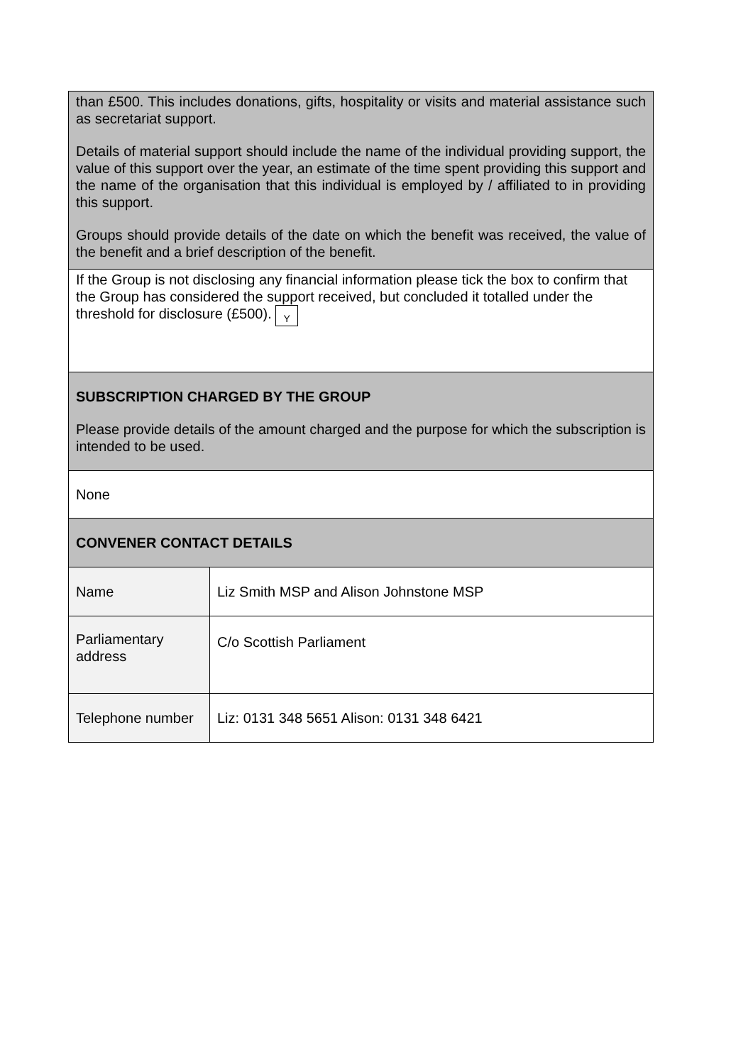| than £500. This includes donations, gifts, hospitality or visits and material assistance such as secretariat support. Details of material support should include the name of the individual providing support, the value of this support over the year, an estimate of the time spent providing this support and the name of the organisation that this individual is employed by / affiliated to in providing this support. Groups should provide details of the date on which the benefit was received, the value of the benefit and a brief description of the benefit. | |
| If the Group is not disclosing any financial information please tick the box to confirm that the Group has considered the support received, but concluded it totalled under the threshold for disclosure (£500). Y | |
| SUBSCRIPTION CHARGED BY THE GROUP Please provide details of the amount charged and the purpose for which the subscription is intended to be used. | |
| None | |
| CONVENER CONTACT DETAILS | |
| Name | Liz Smith MSP and Alison Johnstone MSP |
| Parliamentary address | C/o Scottish Parliament |
| Telephone number | Liz: 0131 348 5651 Alison: 0131 348 6421 |